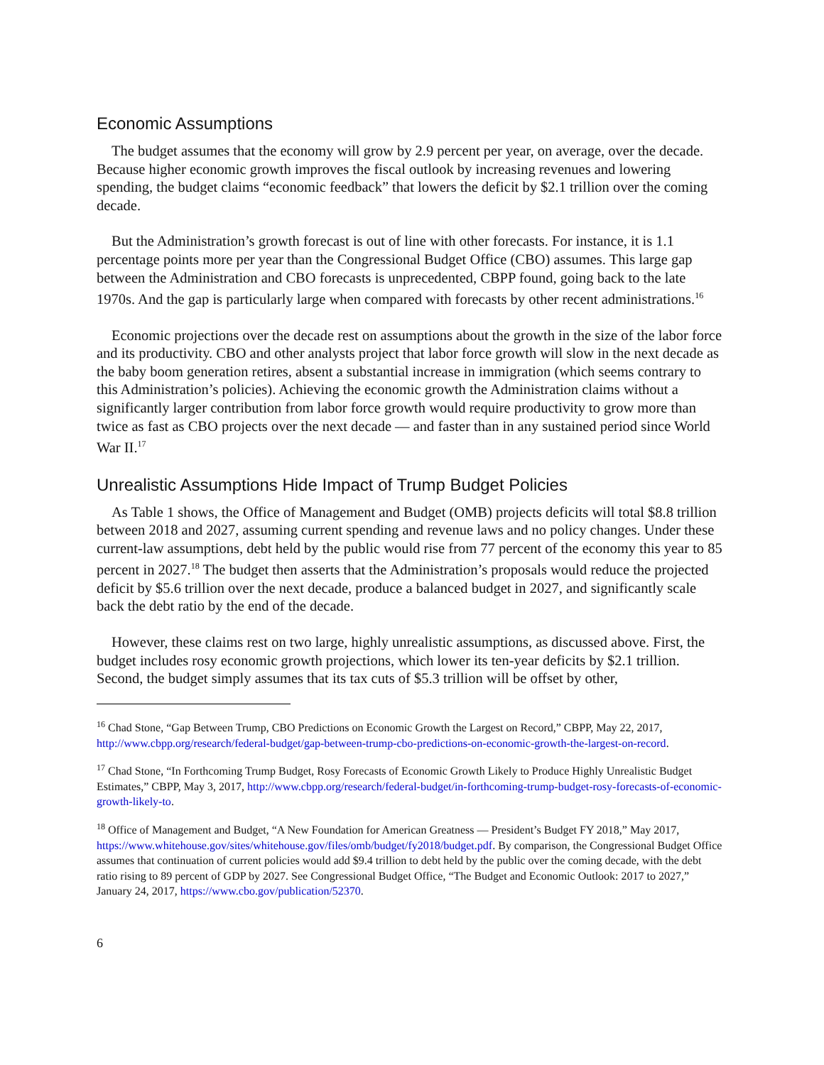Economic Assumptions
The budget assumes that the economy will grow by 2.9 percent per year, on average, over the decade. Because higher economic growth improves the fiscal outlook by increasing revenues and lowering spending, the budget claims “economic feedback” that lowers the deficit by $2.1 trillion over the coming decade.
But the Administration’s growth forecast is out of line with other forecasts. For instance, it is 1.1 percentage points more per year than the Congressional Budget Office (CBO) assumes. This large gap between the Administration and CBO forecasts is unprecedented, CBPP found, going back to the late 1970s. And the gap is particularly large when compared with forecasts by other recent administrations.<sup>16</sup>
Economic projections over the decade rest on assumptions about the growth in the size of the labor force and its productivity. CBO and other analysts project that labor force growth will slow in the next decade as the baby boom generation retires, absent a substantial increase in immigration (which seems contrary to this Administration’s policies). Achieving the economic growth the Administration claims without a significantly larger contribution from labor force growth would require productivity to grow more than twice as fast as CBO projects over the next decade — and faster than in any sustained period since World War II.<sup>17</sup>
Unrealistic Assumptions Hide Impact of Trump Budget Policies
As Table 1 shows, the Office of Management and Budget (OMB) projects deficits will total $8.8 trillion between 2018 and 2027, assuming current spending and revenue laws and no policy changes. Under these current-law assumptions, debt held by the public would rise from 77 percent of the economy this year to 85 percent in 2027.<sup>18</sup> The budget then asserts that the Administration’s proposals would reduce the projected deficit by $5.6 trillion over the next decade, produce a balanced budget in 2027, and significantly scale back the debt ratio by the end of the decade.
However, these claims rest on two large, highly unrealistic assumptions, as discussed above. First, the budget includes rosy economic growth projections, which lower its ten-year deficits by $2.1 trillion. Second, the budget simply assumes that its tax cuts of $5.3 trillion will be offset by other,
<sup>16</sup> Chad Stone, “Gap Between Trump, CBO Predictions on Economic Growth the Largest on Record,” CBPP, May 22, 2017, http://www.cbpp.org/research/federal-budget/gap-between-trump-cbo-predictions-on-economic-growth-the-largest-on-record.
<sup>17</sup> Chad Stone, “In Forthcoming Trump Budget, Rosy Forecasts of Economic Growth Likely to Produce Highly Unrealistic Budget Estimates,” CBPP, May 3, 2017, http://www.cbpp.org/research/federal-budget/in-forthcoming-trump-budget-rosy-forecasts-of-economic-growth-likely-to.
<sup>18</sup> Office of Management and Budget, “A New Foundation for American Greatness — President’s Budget FY 2018,” May 2017, https://www.whitehouse.gov/sites/whitehouse.gov/files/omb/budget/fy2018/budget.pdf. By comparison, the Congressional Budget Office assumes that continuation of current policies would add $9.4 trillion to debt held by the public over the coming decade, with the debt ratio rising to 89 percent of GDP by 2027. See Congressional Budget Office, “The Budget and Economic Outlook: 2017 to 2027,” January 24, 2017, https://www.cbo.gov/publication/52370.
6